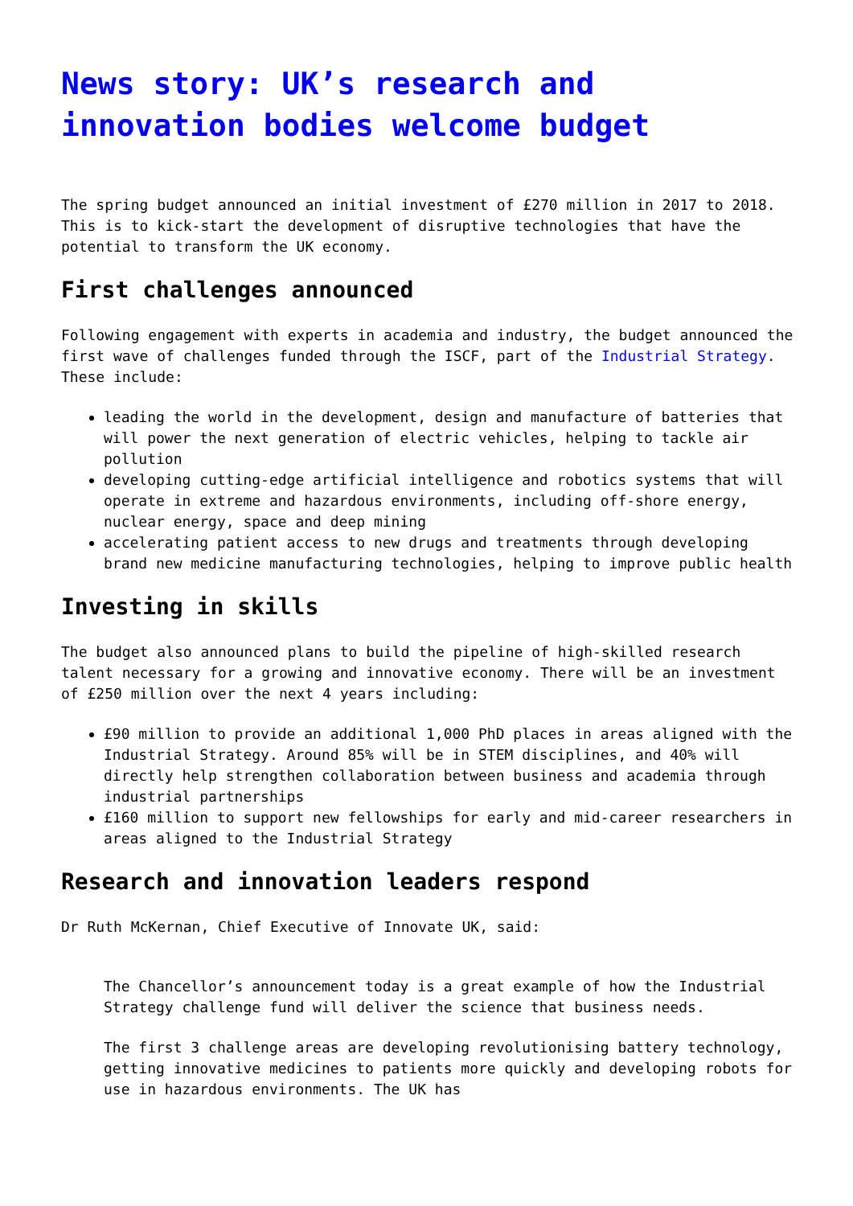News story: UK’s research and innovation bodies welcome budget
The spring budget announced an initial investment of £270 million in 2017 to 2018. This is to kick-start the development of disruptive technologies that have the potential to transform the UK economy.
First challenges announced
Following engagement with experts in academia and industry, the budget announced the first wave of challenges funded through the ISCF, part of the Industrial Strategy. These include:
leading the world in the development, design and manufacture of batteries that will power the next generation of electric vehicles, helping to tackle air pollution
developing cutting-edge artificial intelligence and robotics systems that will operate in extreme and hazardous environments, including off-shore energy, nuclear energy, space and deep mining
accelerating patient access to new drugs and treatments through developing brand new medicine manufacturing technologies, helping to improve public health
Investing in skills
The budget also announced plans to build the pipeline of high-skilled research talent necessary for a growing and innovative economy. There will be an investment of £250 million over the next 4 years including:
£90 million to provide an additional 1,000 PhD places in areas aligned with the Industrial Strategy. Around 85% will be in STEM disciplines, and 40% will directly help strengthen collaboration between business and academia through industrial partnerships
£160 million to support new fellowships for early and mid-career researchers in areas aligned to the Industrial Strategy
Research and innovation leaders respond
Dr Ruth McKernan, Chief Executive of Innovate UK, said:
The Chancellor’s announcement today is a great example of how the Industrial Strategy challenge fund will deliver the science that business needs.
The first 3 challenge areas are developing revolutionising battery technology, getting innovative medicines to patients more quickly and developing robots for use in hazardous environments. The UK has